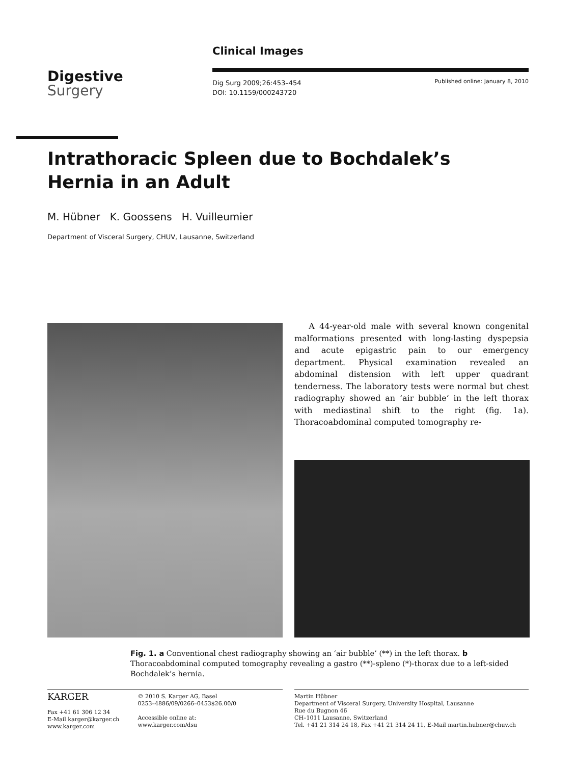Clinical Images
Digestive
Surgery
Dig Surg 2009;26:453–454
DOI: 10.1159/000243720
Published online: January 8, 2010
Intrathoracic Spleen due to Bochdalek’s Hernia in an Adult
M. Hübner K. Goossens H. Vuilleumier
Department of Visceral Surgery, CHUV, Lausanne, Switzerland
A 44-year-old male with several known congenital malformations presented with long-lasting dyspepsia and acute epigastric pain to our emergency department. Physical examination revealed an abdominal distension with left upper quadrant tenderness. The laboratory tests were normal but chest radiography showed an ‘air bubble’ in the left thorax with mediastinal shift to the right (fig. 1a). Thoracoabdominal computed tomography re-
Fig. 1. a Conventional chest radiography showing an ‘air bubble’ (**) in the left thorax. b Thoracoabdominal computed tomography revealing a gastro (**)-spleno (*)-thorax due to a left-sided Bochdalek’s hernia.
KARGER
Fax +41 61 306 12 34
E-Mail karger@karger.ch
www.karger.com
© 2010 S. Karger AG, Basel
0253–4886/09/0266–0453$26.00/0
Accessible online at:
www.karger.com/dsu
Martin Hübner
Department of Visceral Surgery, University Hospital, Lausanne
Rue du Bugnon 46
CH–1011 Lausanne, Switzerland
Tel. +41 21 314 24 18, Fax +41 21 314 24 11, E-Mail martin.hubner@chuv.ch